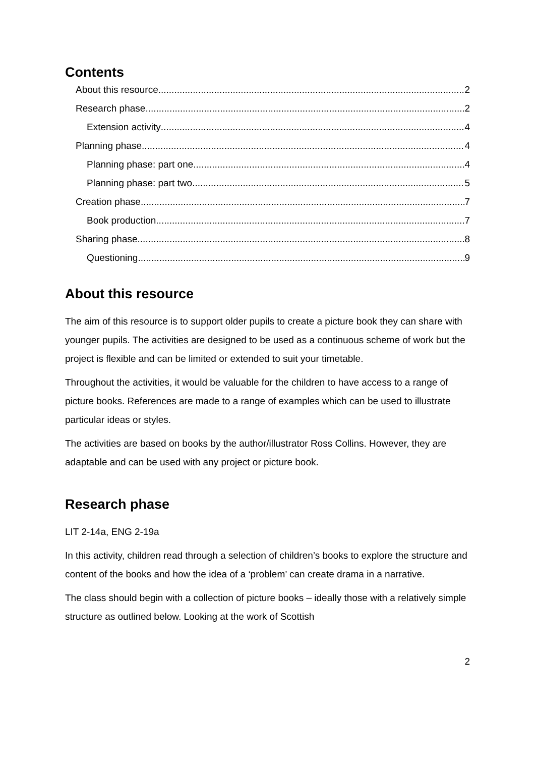Contents
About this resource 2
Research phase 2
Extension activity 4
Planning phase 4
Planning phase: part one 4
Planning phase: part two 5
Creation phase 7
Book production 7
Sharing phase 8
Questioning 9
About this resource
The aim of this resource is to support older pupils to create a picture book they can share with younger pupils. The activities are designed to be used as a continuous scheme of work but the project is flexible and can be limited or extended to suit your timetable.
Throughout the activities, it would be valuable for the children to have access to a range of picture books. References are made to a range of examples which can be used to illustrate particular ideas or styles.
The activities are based on books by the author/illustrator Ross Collins. However, they are adaptable and can be used with any project or picture book.
Research phase
LIT 2-14a, ENG 2-19a
In this activity, children read through a selection of children’s books to explore the structure and content of the books and how the idea of a ‘problem’ can create drama in a narrative.
The class should begin with a collection of picture books – ideally those with a relatively simple structure as outlined below. Looking at the work of Scottish
2